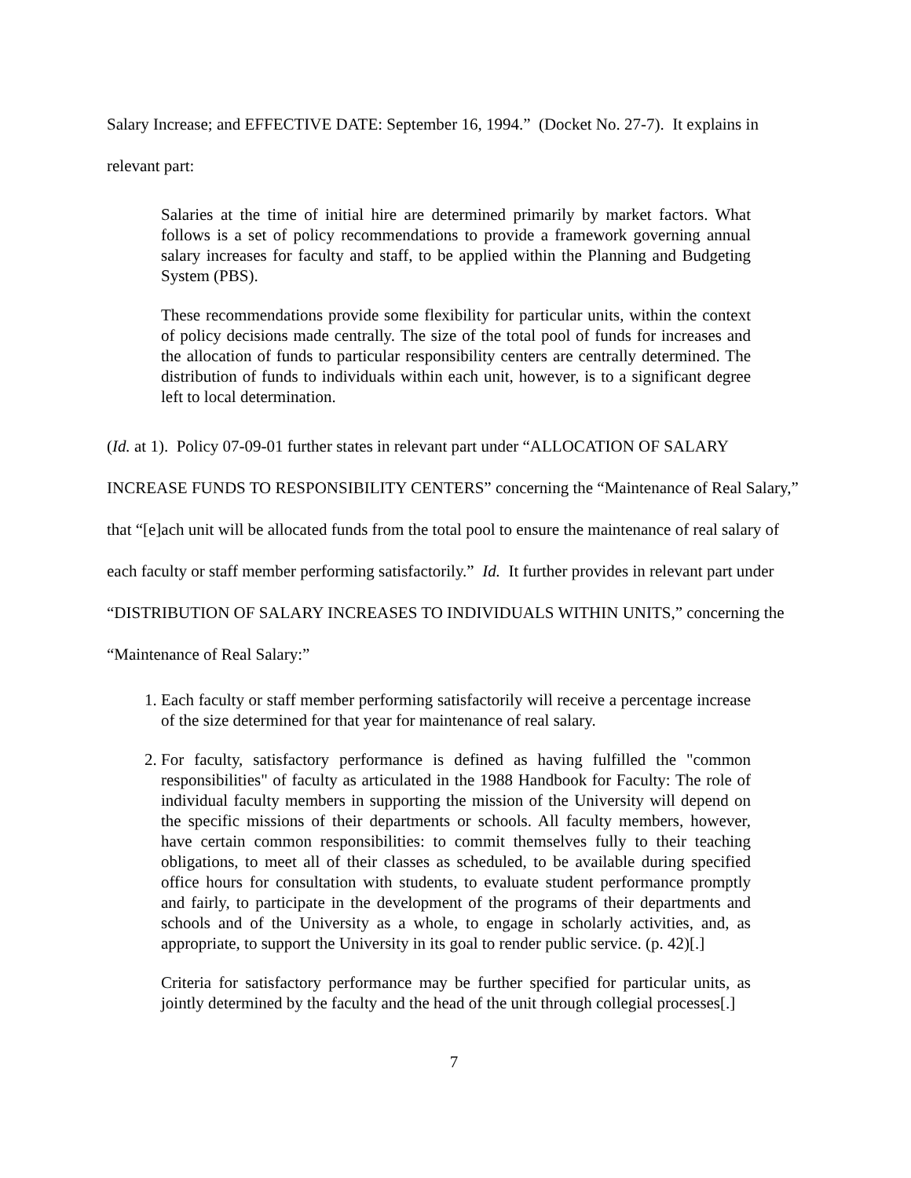Salary Increase; and EFFECTIVE DATE: September 16, 1994.” (Docket No. 27-7). It explains in relevant part:
Salaries at the time of initial hire are determined primarily by market factors. What follows is a set of policy recommendations to provide a framework governing annual salary increases for faculty and staff, to be applied within the Planning and Budgeting System (PBS).
These recommendations provide some flexibility for particular units, within the context of policy decisions made centrally. The size of the total pool of funds for increases and the allocation of funds to particular responsibility centers are centrally determined. The distribution of funds to individuals within each unit, however, is to a significant degree left to local determination.
(Id. at 1). Policy 07-09-01 further states in relevant part under “ALLOCATION OF SALARY INCREASE FUNDS TO RESPONSIBILITY CENTERS” concerning the “Maintenance of Real Salary,” that “[e]ach unit will be allocated funds from the total pool to ensure the maintenance of real salary of each faculty or staff member performing satisfactorily.” Id. It further provides in relevant part under “DISTRIBUTION OF SALARY INCREASES TO INDIVIDUALS WITHIN UNITS,” concerning the “Maintenance of Real Salary:”
1. Each faculty or staff member performing satisfactorily will receive a percentage increase of the size determined for that year for maintenance of real salary.
2. For faculty, satisfactory performance is defined as having fulfilled the "common responsibilities" of faculty as articulated in the 1988 Handbook for Faculty: The role of individual faculty members in supporting the mission of the University will depend on the specific missions of their departments or schools. All faculty members, however, have certain common responsibilities: to commit themselves fully to their teaching obligations, to meet all of their classes as scheduled, to be available during specified office hours for consultation with students, to evaluate student performance promptly and fairly, to participate in the development of the programs of their departments and schools and of the University as a whole, to engage in scholarly activities, and, as appropriate, to support the University in its goal to render public service. (p. 42)[.]
Criteria for satisfactory performance may be further specified for particular units, as jointly determined by the faculty and the head of the unit through collegial processes[.]
7